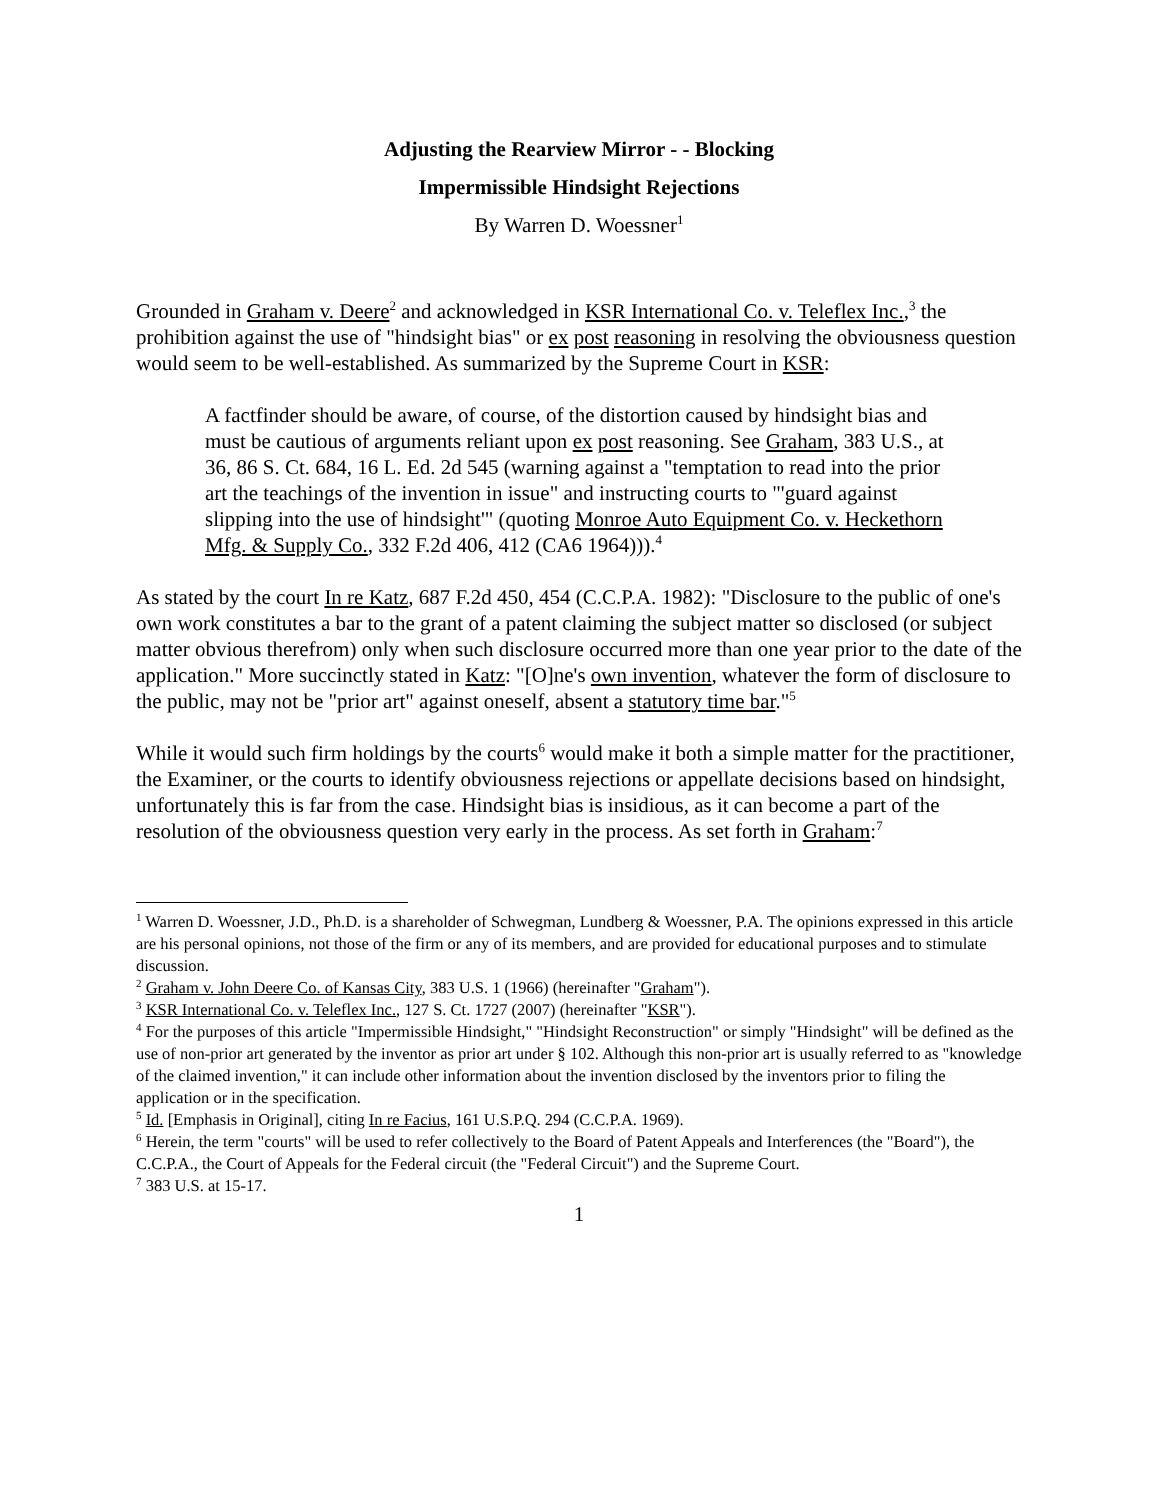Adjusting the Rearview Mirror - - Blocking
Impermissible Hindsight Rejections
By Warren D. Woessner<sup>1</sup>
Grounded in Graham v. Deere<sup>2</sup> and acknowledged in KSR International Co. v. Teleflex Inc.,<sup>3</sup> the prohibition against the use of "hindsight bias" or ex post reasoning in resolving the obviousness question would seem to be well-established. As summarized by the Supreme Court in KSR:
A factfinder should be aware, of course, of the distortion caused by hindsight bias and must be cautious of arguments reliant upon ex post reasoning. See Graham, 383 U.S., at 36, 86 S. Ct. 684, 16 L. Ed. 2d 545 (warning against a "temptation to read into the prior art the teachings of the invention in issue" and instructing courts to "'guard against slipping into the use of hindsight'" (quoting Monroe Auto Equipment Co. v. Heckethorn Mfg. & Supply Co., 332 F.2d 406, 412 (CA6 1964))).<sup>4</sup>
As stated by the court In re Katz, 687 F.2d 450, 454 (C.C.P.A. 1982): "Disclosure to the public of one's own work constitutes a bar to the grant of a patent claiming the subject matter so disclosed (or subject matter obvious therefrom) only when such disclosure occurred more than one year prior to the date of the application." More succinctly stated in Katz: "[O]ne's own invention, whatever the form of disclosure to the public, may not be "prior art" against oneself, absent a statutory time bar."<sup>5</sup>
While it would such firm holdings by the courts<sup>6</sup> would make it both a simple matter for the practitioner, the Examiner, or the courts to identify obviousness rejections or appellate decisions based on hindsight, unfortunately this is far from the case. Hindsight bias is insidious, as it can become a part of the resolution of the obviousness question very early in the process. As set forth in Graham:<sup>7</sup>
<sup>1</sup> Warren D. Woessner, J.D., Ph.D. is a shareholder of Schwegman, Lundberg & Woessner, P.A. The opinions expressed in this article are his personal opinions, not those of the firm or any of its members, and are provided for educational purposes and to stimulate discussion.
<sup>2</sup> Graham v. John Deere Co. of Kansas City, 383 U.S. 1 (1966) (hereinafter "Graham").
<sup>3</sup> KSR International Co. v. Teleflex Inc., 127 S. Ct. 1727 (2007) (hereinafter "KSR").
<sup>4</sup> For the purposes of this article "Impermissible Hindsight," "Hindsight Reconstruction" or simply "Hindsight" will be defined as the use of non-prior art generated by the inventor as prior art under § 102. Although this non-prior art is usually referred to as "knowledge of the claimed invention," it can include other information about the invention disclosed by the inventors prior to filing the application or in the specification.
<sup>5</sup> Id. [Emphasis in Original], citing In re Facius, 161 U.S.P.Q. 294 (C.C.P.A. 1969).
<sup>6</sup> Herein, the term "courts" will be used to refer collectively to the Board of Patent Appeals and Interferences (the "Board"), the C.C.P.A., the Court of Appeals for the Federal circuit (the "Federal Circuit") and the Supreme Court.
<sup>7</sup> 383 U.S. at 15-17.
1